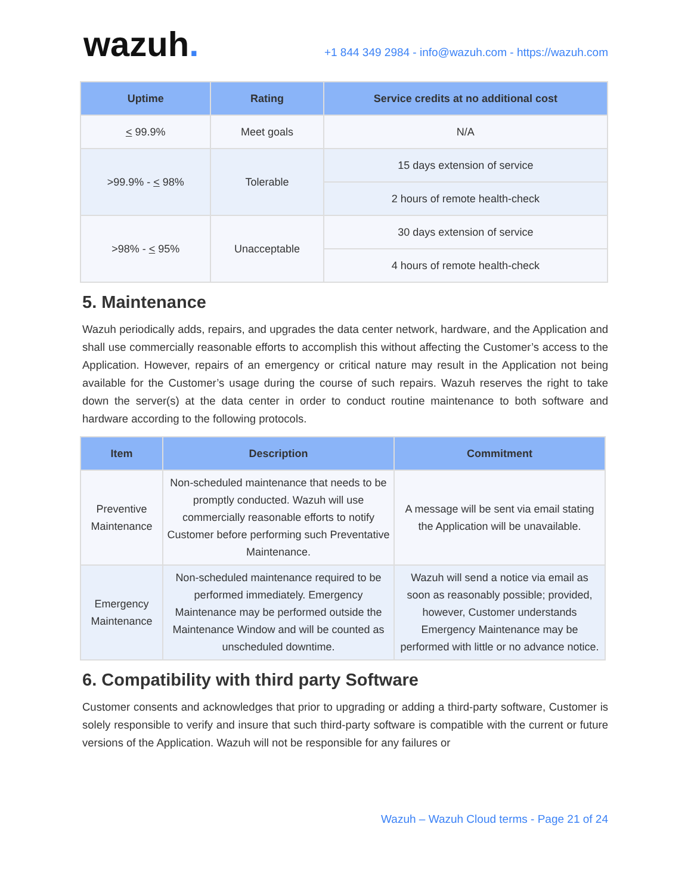wazuh.
+1 844 349 2984 - info@wazuh.com - https://wazuh.com
| Uptime | Rating | Service credits at no additional cost |
| --- | --- | --- |
| < 99.9% | Meet goals | N/A |
| >99.9% - < 98% | Tolerable | 15 days extension of service |
| | | 2 hours of remote health-check |
| >98% - < 95% | Unacceptable | 30 days extension of service |
| | | 4 hours of remote health-check |
5. Maintenance
Wazuh periodically adds, repairs, and upgrades the data center network, hardware, and the Application and shall use commercially reasonable efforts to accomplish this without affecting the Customer’s access to the Application. However, repairs of an emergency or critical nature may result in the Application not being available for the Customer’s usage during the course of such repairs. Wazuh reserves the right to take down the server(s) at the data center in order to conduct routine maintenance to both software and hardware according to the following protocols.
| Item | Description | Commitment |
| --- | --- | --- |
| Preventive Maintenance | Non-scheduled maintenance that needs to be promptly conducted. Wazuh will use commercially reasonable efforts to notify Customer before performing such Preventative Maintenance. | A message will be sent via email stating the Application will be unavailable. |
| Emergency Maintenance | Non-scheduled maintenance required to be performed immediately. Emergency Maintenance may be performed outside the Maintenance Window and will be counted as unscheduled downtime. | Wazuh will send a notice via email as soon as reasonably possible; provided, however, Customer understands Emergency Maintenance may be performed with little or no advance notice. |
6. Compatibility with third party Software
Customer consents and acknowledges that prior to upgrading or adding a third-party software, Customer is solely responsible to verify and insure that such third-party software is compatible with the current or future versions of the Application. Wazuh will not be responsible for any failures or
Wazuh – Wazuh Cloud terms - Page 21 of 24